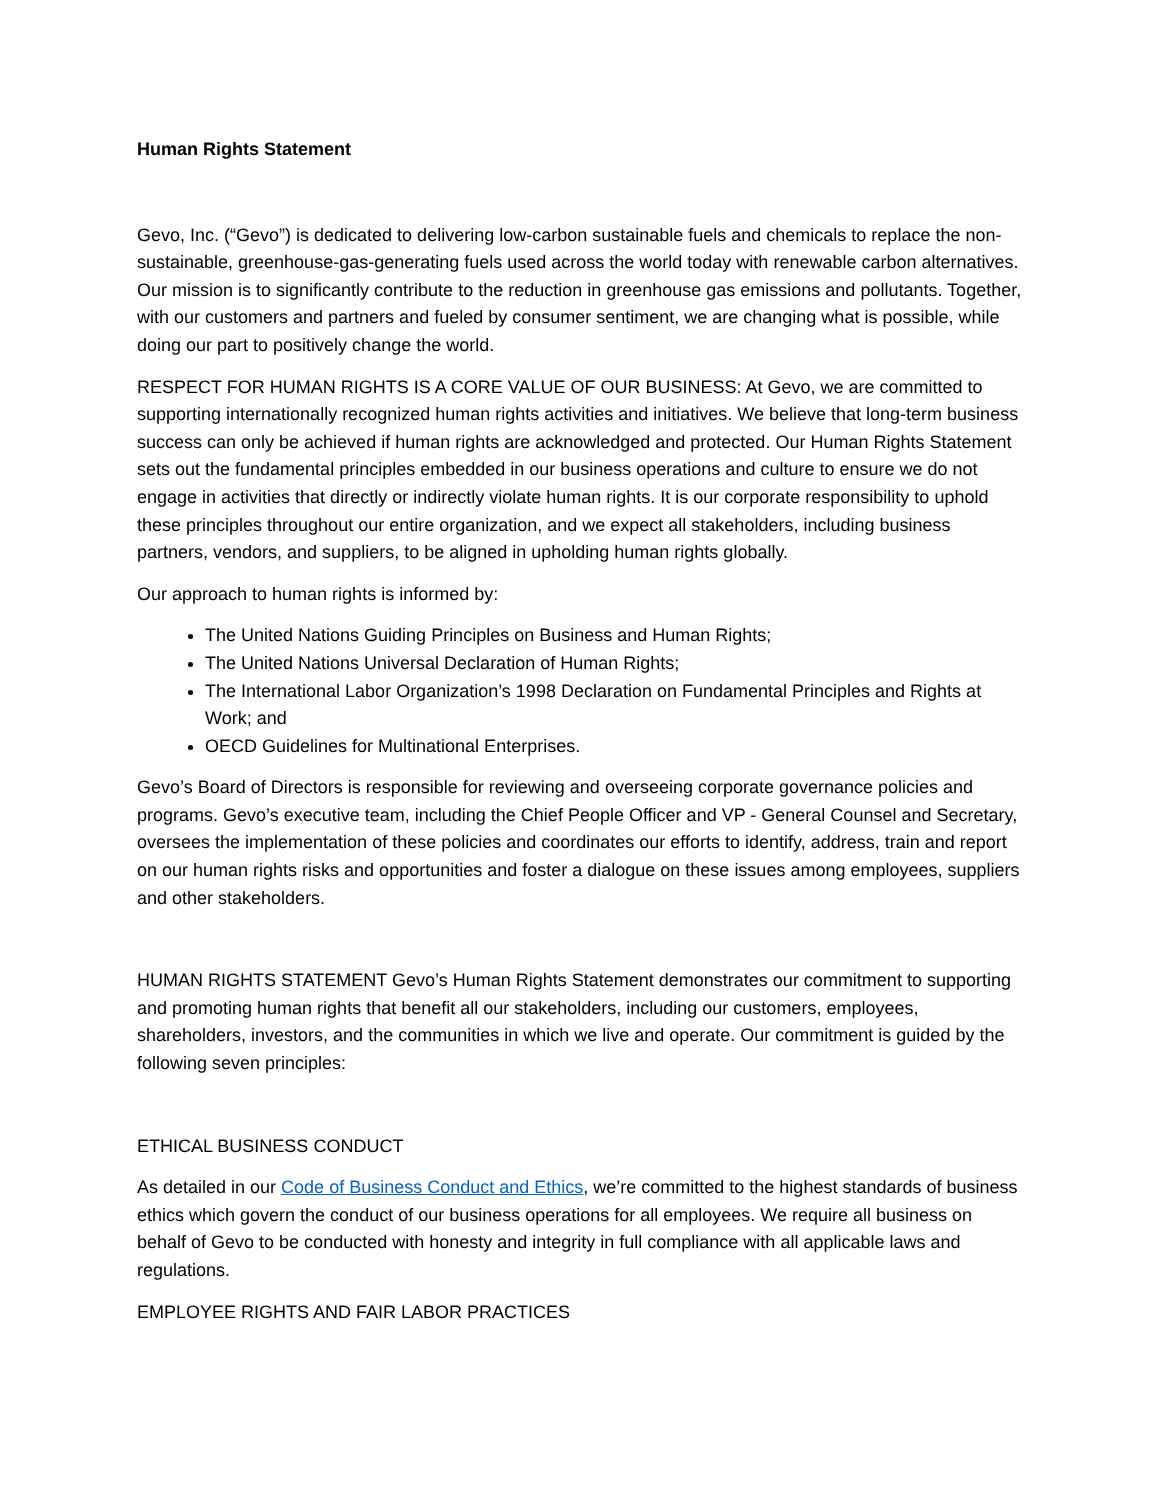Human Rights Statement
Gevo, Inc. (“Gevo”) is dedicated to delivering low-carbon sustainable fuels and chemicals to replace the non-sustainable, greenhouse-gas-generating fuels used across the world today with renewable carbon alternatives. Our mission is to significantly contribute to the reduction in greenhouse gas emissions and pollutants. Together, with our customers and partners and fueled by consumer sentiment, we are changing what is possible, while doing our part to positively change the world.
RESPECT FOR HUMAN RIGHTS IS A CORE VALUE OF OUR BUSINESS: At Gevo, we are committed to supporting internationally recognized human rights activities and initiatives. We believe that long-term business success can only be achieved if human rights are acknowledged and protected. Our Human Rights Statement sets out the fundamental principles embedded in our business operations and culture to ensure we do not engage in activities that directly or indirectly violate human rights. It is our corporate responsibility to uphold these principles throughout our entire organization, and we expect all stakeholders, including business partners, vendors, and suppliers, to be aligned in upholding human rights globally.
Our approach to human rights is informed by:
The United Nations Guiding Principles on Business and Human Rights;
The United Nations Universal Declaration of Human Rights;
The International Labor Organization’s 1998 Declaration on Fundamental Principles and Rights at Work; and
OECD Guidelines for Multinational Enterprises.
Gevo’s Board of Directors is responsible for reviewing and overseeing corporate governance policies and programs. Gevo’s executive team, including the Chief People Officer and VP - General Counsel and Secretary, oversees the implementation of these policies and coordinates our efforts to identify, address, train and report on our human rights risks and opportunities and foster a dialogue on these issues among employees, suppliers and other stakeholders.
HUMAN RIGHTS STATEMENT Gevo’s Human Rights Statement demonstrates our commitment to supporting and promoting human rights that benefit all our stakeholders, including our customers, employees, shareholders, investors, and the communities in which we live and operate. Our commitment is guided by the following seven principles:
ETHICAL BUSINESS CONDUCT
As detailed in our Code of Business Conduct and Ethics, we’re committed to the highest standards of business ethics which govern the conduct of our business operations for all employees. We require all business on behalf of Gevo to be conducted with honesty and integrity in full compliance with all applicable laws and regulations.
EMPLOYEE RIGHTS AND FAIR LABOR PRACTICES